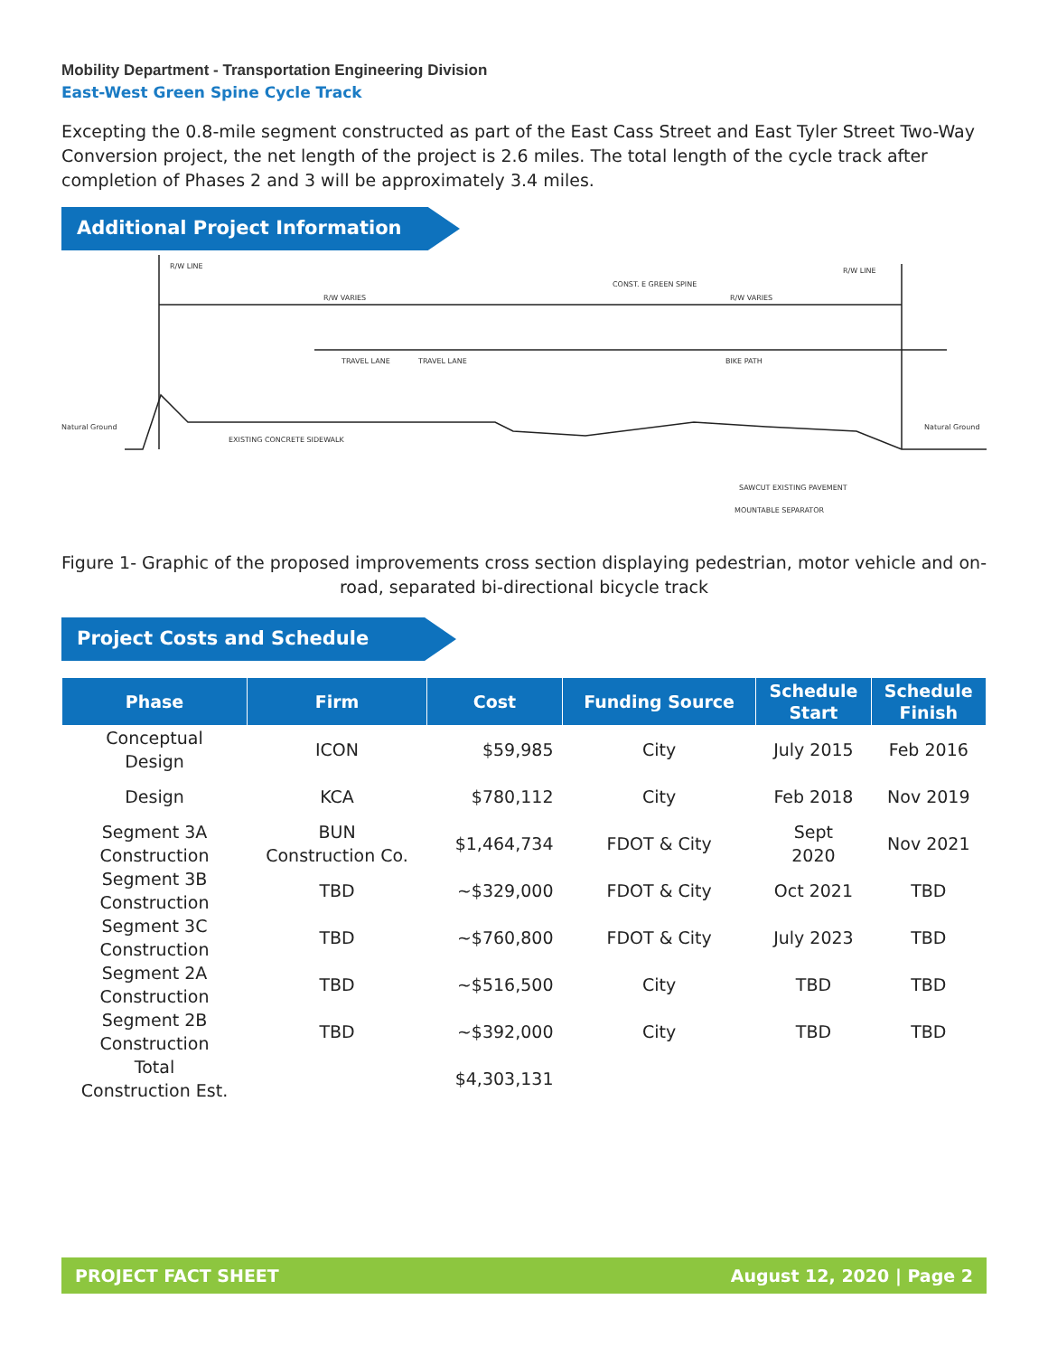Mobility Department - Transportation Engineering Division
East-West Green Spine Cycle Track
Excepting the 0.8-mile segment constructed as part of the East Cass Street and East Tyler Street Two-Way Conversion project, the net length of the project is 2.6 miles. The total length of the cycle track after completion of Phases 2 and 3 will be approximately 3.4 miles.
Additional Project Information
R/W LINE
R/W LINE
CONST. E GREEN SPINE
R/W VARIES
R/W VARIES
TRAVEL LANE
TRAVEL LANE
BIKE PATH
Natural Ground
Natural Ground
EXISTING CONCRETE SIDEWALK
SAWCUT EXISTING PAVEMENT
MOUNTABLE SEPARATOR
Figure 1- Graphic of the proposed improvements cross section displaying pedestrian, motor vehicle and on-road, separated bi-directional bicycle track
Project Costs and Schedule
| Phase | Firm | Cost | Funding Source | Schedule Start | Schedule Finish |
| --- | --- | --- | --- | --- | --- |
| Conceptual Design | ICON | $59,985 | City | July 2015 | Feb 2016 |
| Design | KCA | $780,112 | City | Feb 2018 | Nov 2019 |
| Segment 3A Construction | BUN Construction Co. | $1,464,734 | FDOT & City | Sept 2020 | Nov 2021 |
| Segment 3B Construction | TBD | ~$329,000 | FDOT & City | Oct 2021 | TBD |
| Segment 3C Construction | TBD | ~$760,800 | FDOT & City | July 2023 | TBD |
| Segment 2A Construction | TBD | ~$516,500 | City | TBD | TBD |
| Segment 2B Construction | TBD | ~$392,000 | City | TBD | TBD |
| Total Construction Est. | | $4,303,131 | | | |
PROJECT FACT SHEET August 12, 2020 | Page 2